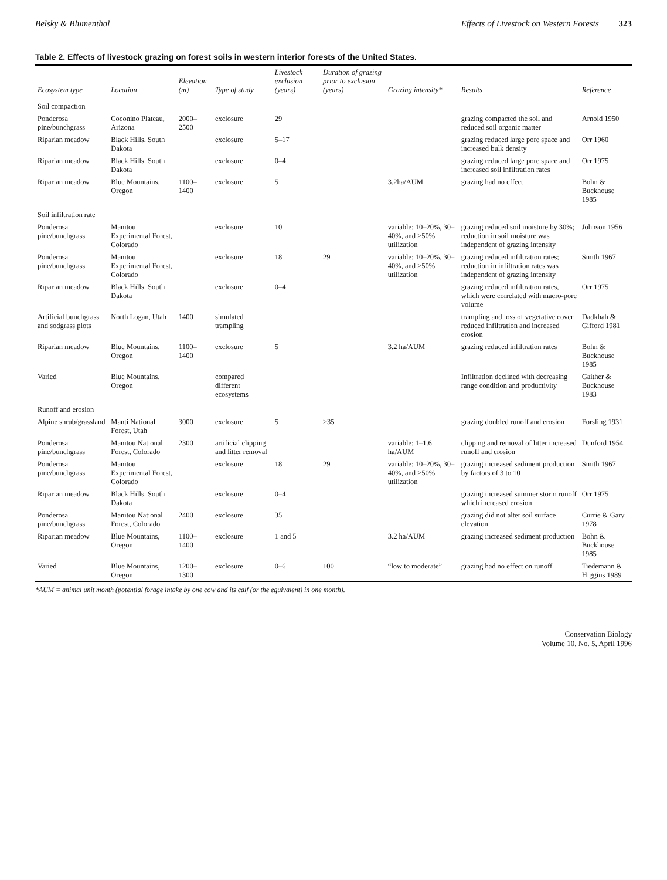Belsky & Blumenthal Effects of Livestock on Western Forests 323
Table 2. Effects of livestock grazing on forest soils in western interior forests of the United States.
| Ecosystem type | Location | Elevation (m) | Type of study | Livestock exclusion (years) | Duration of grazing prior to exclusion (years) | Grazing intensity* | Results | Reference |
| --- | --- | --- | --- | --- | --- | --- | --- | --- |
| Soil compaction | | | | | | | | |
| Ponderosa pine/bunchgrass | Coconino Plateau, Arizona | 2000–2500 | exclosure | 29 | | | grazing compacted the soil and reduced soil organic matter | Arnold 1950 |
| Riparian meadow | Black Hills, South Dakota | | exclosure | 5–17 | | | grazing reduced large pore space and increased bulk density | Orr 1960 |
| Riparian meadow | Black Hills, South Dakota | | exclosure | 0–4 | | | grazing reduced large pore space and increased soil infiltration rates | Orr 1975 |
| Riparian meadow | Blue Mountains, Oregon | 1100–1400 | exclosure | 5 | | 3.2ha/AUM | grazing had no effect | Bohn & Buckhouse 1985 |
| Soil infiltration rate | | | | | | | | |
| Ponderosa pine/bunchgrass | Manitou Experimental Forest, Colorado | | exclosure | 10 | | variable: 10–20%, 30–40%, and >50% utilization | grazing reduced soil moisture by 30%; reduction in soil moisture was independent of grazing intensity | Johnson 1956 |
| Ponderosa pine/bunchgrass | Manitou Experimental Forest, Colorado | | exclosure | 18 | 29 | variable: 10–20%, 30–40%, and >50% utilization | grazing reduced infiltration rates; reduction in infiltration rates was independent of grazing intensity | Smith 1967 |
| Riparian meadow | Black Hills, South Dakota | | exclosure | 0–4 | | | grazing reduced infiltration rates, which were correlated with macro-pore volume | Orr 1975 |
| Artificial bunchgrass and sodgrass plots | North Logan, Utah | 1400 | simulated trampling | | | | trampling and loss of vegetative cover reduced infiltration and increased erosion | Dadkhah & Gifford 1981 |
| Riparian meadow | Blue Mountains, Oregon | 1100–1400 | exclosure | 5 | | 3.2 ha/AUM | grazing reduced infiltration rates | Bohn & Buckhouse 1985 |
| Varied | Blue Mountains, Oregon | | compared different ecosystems | | | | Infiltration declined with decreasing range condition and productivity | Gaither & Buckhouse 1983 |
| Runoff and erosion | | | | | | | | |
| Alpine shrub/grassland | Manti National Forest, Utah | 3000 | exclosure | 5 | >35 | | grazing doubled runoff and erosion | Forsling 1931 |
| Ponderosa pine/bunchgrass | Manitou National Forest, Colorado | 2300 | artificial clipping and litter removal | | | variable: 1–1.6 ha/AUM | clipping and removal of litter increased runoff and erosion | Dunford 1954 |
| Ponderosa pine/bunchgrass | Manitou Experimental Forest, Colorado | | exclosure | 18 | 29 | variable: 10–20%, 30–40%, and >50% utilization | grazing increased sediment production by factors of 3 to 10 | Smith 1967 |
| Riparian meadow | Black Hills, South Dakota | | exclosure | 0–4 | | | grazing increased summer storm runoff which increased erosion | Orr 1975 |
| Ponderosa pine/bunchgrass | Manitou National Forest, Colorado | 2400 | exclosure | 35 | | | grazing did not alter soil surface elevation | Currie & Gary 1978 |
| Riparian meadow | Blue Mountains, Oregon | 1100–1400 | exclosure | 1 and 5 | | 3.2 ha/AUM | grazing increased sediment production | Bohn & Buckhouse 1985 |
| Varied | Blue Mountains, Oregon | 1200–1300 | exclosure | 0–6 | 100 | “low to moderate” | grazing had no effect on runoff | Tiedemann & Higgins 1989 |
*AUM = animal unit month (potential forage intake by one cow and its calf (or the equivalent) in one month).
Conservation Biology
Volume 10, No. 5, April 1996